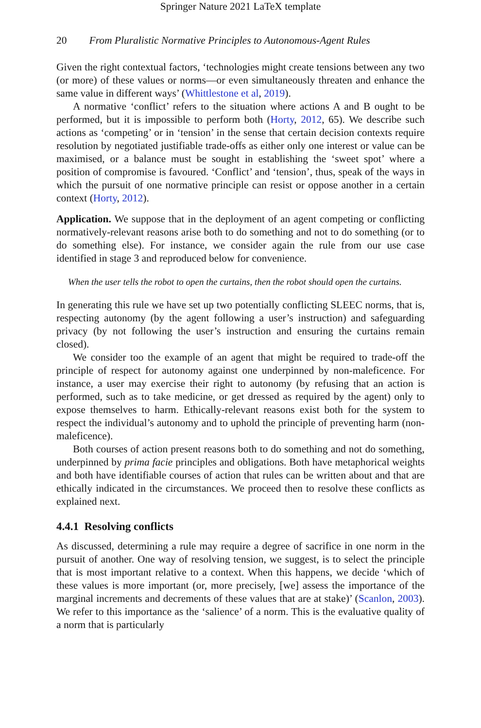Springer Nature 2021 LaTeX template
20 From Pluralistic Normative Principles to Autonomous-Agent Rules
Given the right contextual factors, ‘technologies might create tensions between any two (or more) of these values or norms—or even simultaneously threaten and enhance the same value in different ways’ (Whittlestone et al, 2019).
A normative ‘conflict’ refers to the situation where actions A and B ought to be performed, but it is impossible to perform both (Horty, 2012, 65). We describe such actions as ‘competing’ or in ‘tension’ in the sense that certain decision contexts require resolution by negotiated justifiable trade-offs as either only one interest or value can be maximised, or a balance must be sought in establishing the ‘sweet spot’ where a position of compromise is favoured. ‘Conflict’ and ‘tension’, thus, speak of the ways in which the pursuit of one normative principle can resist or oppose another in a certain context (Horty, 2012).
Application. We suppose that in the deployment of an agent competing or conflicting normatively-relevant reasons arise both to do something and not to do something (or to do something else). For instance, we consider again the rule from our use case identified in stage 3 and reproduced below for convenience.
When the user tells the robot to open the curtains, then the robot should open the curtains.
In generating this rule we have set up two potentially conflicting SLEEC norms, that is, respecting autonomy (by the agent following a user’s instruction) and safeguarding privacy (by not following the user’s instruction and ensuring the curtains remain closed).
We consider too the example of an agent that might be required to trade-off the principle of respect for autonomy against one underpinned by non-maleficence. For instance, a user may exercise their right to autonomy (by refusing that an action is performed, such as to take medicine, or get dressed as required by the agent) only to expose themselves to harm. Ethically-relevant reasons exist both for the system to respect the individual’s autonomy and to uphold the principle of preventing harm (non-maleficence).
Both courses of action present reasons both to do something and not do something, underpinned by prima facie principles and obligations. Both have metaphorical weights and both have identifiable courses of action that rules can be written about and that are ethically indicated in the circumstances. We proceed then to resolve these conflicts as explained next.
4.4.1 Resolving conflicts
As discussed, determining a rule may require a degree of sacrifice in one norm in the pursuit of another. One way of resolving tension, we suggest, is to select the principle that is most important relative to a context. When this happens, we decide ‘which of these values is more important (or, more precisely, [we] assess the importance of the marginal increments and decrements of these values that are at stake)’ (Scanlon, 2003). We refer to this importance as the ‘salience’ of a norm. This is the evaluative quality of a norm that is particularly